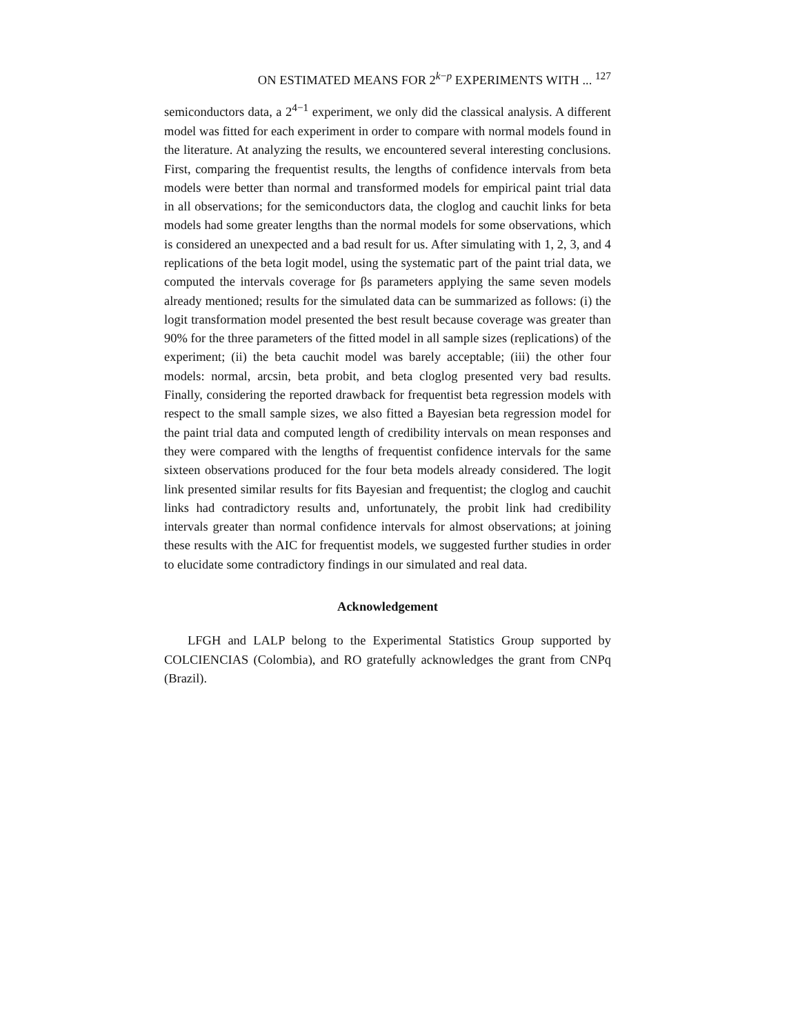ON ESTIMATED MEANS FOR 2<sup>k−p</sup> EXPERIMENTS WITH ... <sup>127</sup>
semiconductors data, a 2<sup>4−1</sup> experiment, we only did the classical analysis. A different model was fitted for each experiment in order to compare with normal models found in the literature. At analyzing the results, we encountered several interesting conclusions. First, comparing the frequentist results, the lengths of confidence intervals from beta models were better than normal and transformed models for empirical paint trial data in all observations; for the semiconductors data, the cloglog and cauchit links for beta models had some greater lengths than the normal models for some observations, which is considered an unexpected and a bad result for us. After simulating with 1, 2, 3, and 4 replications of the beta logit model, using the systematic part of the paint trial data, we computed the intervals coverage for βs parameters applying the same seven models already mentioned; results for the simulated data can be summarized as follows: (i) the logit transformation model presented the best result because coverage was greater than 90% for the three parameters of the fitted model in all sample sizes (replications) of the experiment; (ii) the beta cauchit model was barely acceptable; (iii) the other four models: normal, arcsin, beta probit, and beta cloglog presented very bad results. Finally, considering the reported drawback for frequentist beta regression models with respect to the small sample sizes, we also fitted a Bayesian beta regression model for the paint trial data and computed length of credibility intervals on mean responses and they were compared with the lengths of frequentist confidence intervals for the same sixteen observations produced for the four beta models already considered. The logit link presented similar results for fits Bayesian and frequentist; the cloglog and cauchit links had contradictory results and, unfortunately, the probit link had credibility intervals greater than normal confidence intervals for almost observations; at joining these results with the AIC for frequentist models, we suggested further studies in order to elucidate some contradictory findings in our simulated and real data.
Acknowledgement
LFGH and LALP belong to the Experimental Statistics Group supported by COLCIENCIAS (Colombia), and RO gratefully acknowledges the grant from CNPq (Brazil).